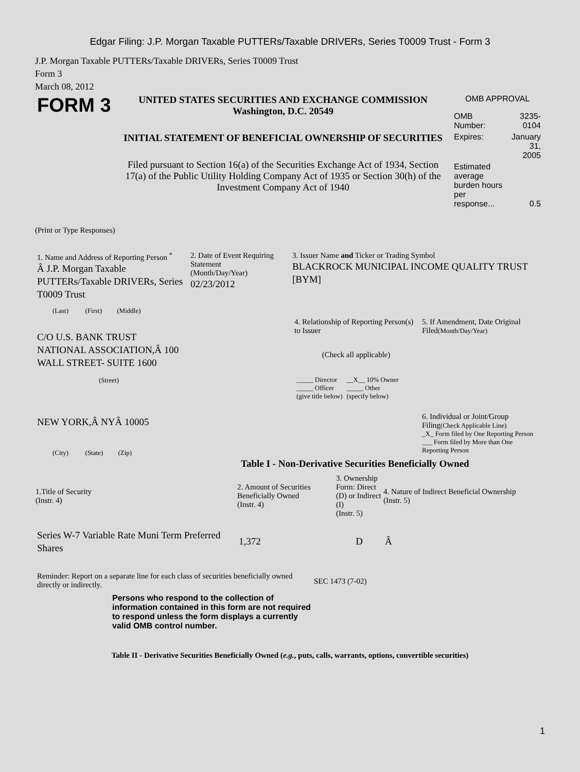Edgar Filing: J.P. Morgan Taxable PUTTERs/Taxable DRIVERs, Series T0009 Trust - Form 3
J.P. Morgan Taxable PUTTERs/Taxable DRIVERs, Series T0009 Trust
Form 3
March 08, 2012
| FORM 3 | UNITED STATES SECURITIES AND EXCHANGE COMMISSION Washington, D.C. 20549 INITIAL STATEMENT OF BENEFICIAL OWNERSHIP OF SECURITIES Filed pursuant to Section 16(a) of the Securities Exchange Act of 1934, Section 17(a) of the Public Utility Holding Company Act of 1935 or Section 30(h) of the Investment Company Act of 1940 | OMB APPROVAL / OMB Number: / 3235-0104 / / Expires: / January 31, 2005 / / Estimated average burden hours per response... / 0.5 / |
(Print or Type Responses)
| 1. Name and Address of Reporting Person <sup>*</sup> Â J.P. Morgan Taxable PUTTERs/Taxable DRIVERs, Series T0009 Trust (Last) (First) (Middle) C/O U.S. BANK TRUST NATIONAL ASSOCIATION,Â 100 WALL STREET- SUITE 1600 (Street) NEW YORK,Â NYÂ 10005 (City) (State) (Zip) | 2. Date of Event Requiring Statement (Month/Day/Year) 02/23/2012 | 3. Issuer Name and Ticker or Trading Symbol BLACKROCK MUNICIPAL INCOME QUALITY TRUST [BYM] / 4. Relationship of Reporting Person(s) to Issuer (Check all applicable) / _____ Director _____ Officer (give title below) / __X__ 10% Owner _____ Other (specify below) / / 5. If Amendment, Date Original Filed (Month/Day/Year) 6. Individual or Joint/Group Filing (Check Applicable Line) _X_ Form filed by One Reporting Person ___ Form filed by More than One Reporting Person / |
Table I - Non-Derivative Securities Beneficially Owned
| 1.Title of Security (Instr. 4) | 2. Amount of Securities Beneficially Owned (Instr. 4) | 3. Ownership Form: Direct (D) or Indirect (I) (Instr. 5) | 4. Nature of Indirect Beneficial Ownership (Instr. 5) |
| --- | --- | --- | --- |
| Series W-7 Variable Rate Muni Term Preferred Shares | 1,372 | D | Â |
| Reminder: Report on a separate line for each class of securities beneficially owned directly or indirectly. | SEC 1473 (7-02) |
Persons who respond to the collection of information contained in this form are not required to respond unless the form displays a currently valid OMB control number.
Table II - Derivative Securities Beneficially Owned (e.g., puts, calls, warrants, options, convertible securities)
1